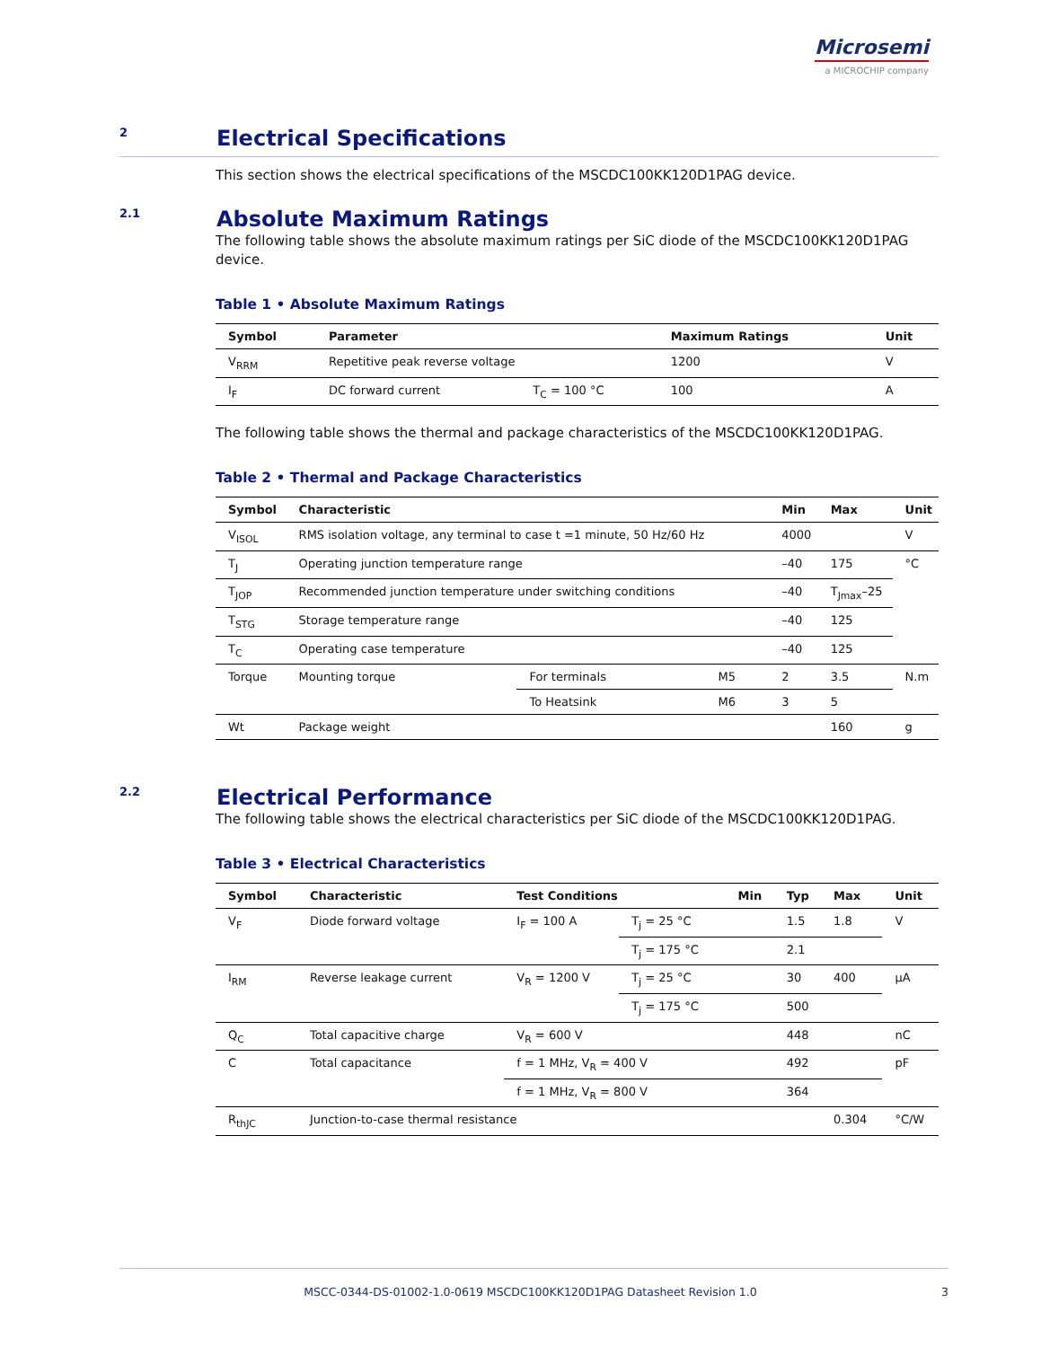Microsemi
a MICROCHIP company
2
Electrical Specifications
This section shows the electrical specifications of the MSCDC100KK120D1PAG device.
2.1
Absolute Maximum Ratings
The following table shows the absolute maximum ratings per SiC diode of the MSCDC100KK120D1PAG device.
Table 1 • Absolute Maximum Ratings
| Symbol | Parameter | | Maximum Ratings | Unit |
| --- | --- | --- | --- | --- |
| V<sub>RRM</sub> | Repetitive peak reverse voltage | | 1200 | V |
| I<sub>F</sub> | DC forward current | T<sub>C</sub> = 100 °C | 100 | A |
The following table shows the thermal and package characteristics of the MSCDC100KK120D1PAG.
Table 2 • Thermal and Package Characteristics
| Symbol | Characteristic | | | Min | Max | Unit |
| --- | --- | --- | --- | --- | --- | --- |
| V<sub>ISOL</sub> | RMS isolation voltage, any terminal to case t =1 minute, 50 Hz/60 Hz | | | 4000 | | V |
| T<sub>J</sub> | Operating junction temperature range | | | –40 | 175 | °C |
| T<sub>JOP</sub> | Recommended junction temperature under switching conditions | | | –40 | T<sub>Jmax</sub>–25 | |
| T<sub>STG</sub> | Storage temperature range | | | –40 | 125 | |
| T<sub>C</sub> | Operating case temperature | | | –40 | 125 | |
| Torque | Mounting torque | For terminals | M5 | 2 | 3.5 | N.m |
| | | To Heatsink | M6 | 3 | 5 | |
| Wt | Package weight | | | | 160 | g |
2.2
Electrical Performance
The following table shows the electrical characteristics per SiC diode of the MSCDC100KK120D1PAG.
Table 3 • Electrical Characteristics
| Symbol | Characteristic | Test Conditions | | Min | Typ | Max | Unit |
| --- | --- | --- | --- | --- | --- | --- | --- |
| V<sub>F</sub> | Diode forward voltage | I<sub>F</sub> = 100 A | T<sub>j</sub> = 25 °C | | 1.5 | 1.8 | V |
| | | | T<sub>j</sub> = 175 °C | | 2.1 | | |
| I<sub>RM</sub> | Reverse leakage current | V<sub>R</sub> = 1200 V | T<sub>j</sub> = 25 °C | | 30 | 400 | µA |
| | | | T<sub>j</sub> = 175 °C | | 500 | | |
| Q<sub>C</sub> | Total capacitive charge | V<sub>R</sub> = 600 V | | | 448 | | nC |
| C | Total capacitance | f = 1 MHz, V<sub>R</sub> = 400 V | | | 492 | | pF |
| | | f = 1 MHz, V<sub>R</sub> = 800 V | | | 364 | | |
| R<sub>thJC</sub> | Junction-to-case thermal resistance | | | | | 0.304 | °C/W |
MSCC-0344-DS-01002-1.0-0619 MSCDC100KK120D1PAG Datasheet Revision 1.0 3